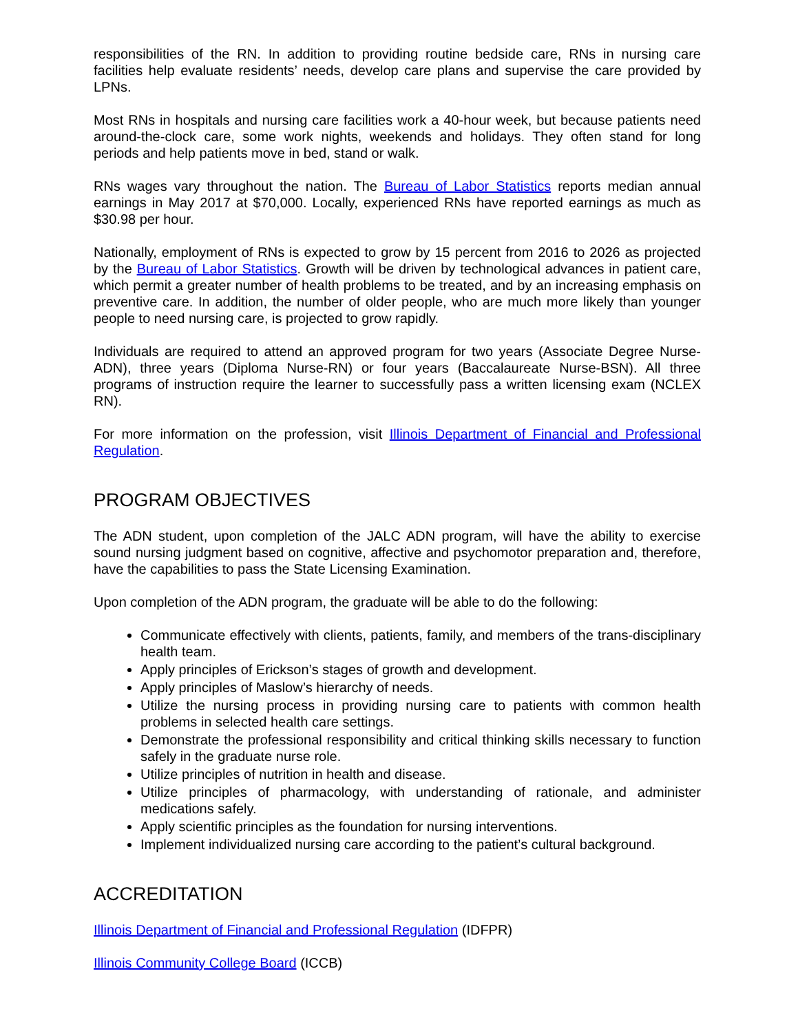responsibilities of the RN. In addition to providing routine bedside care, RNs in nursing care facilities help evaluate residents’ needs, develop care plans and supervise the care provided by LPNs.
Most RNs in hospitals and nursing care facilities work a 40-hour week, but because patients need around-the-clock care, some work nights, weekends and holidays. They often stand for long periods and help patients move in bed, stand or walk.
RNs wages vary throughout the nation. The Bureau of Labor Statistics reports median annual earnings in May 2017 at $70,000. Locally, experienced RNs have reported earnings as much as $30.98 per hour.
Nationally, employment of RNs is expected to grow by 15 percent from 2016 to 2026 as projected by the Bureau of Labor Statistics. Growth will be driven by technological advances in patient care, which permit a greater number of health problems to be treated, and by an increasing emphasis on preventive care. In addition, the number of older people, who are much more likely than younger people to need nursing care, is projected to grow rapidly.
Individuals are required to attend an approved program for two years (Associate Degree Nurse-ADN), three years (Diploma Nurse-RN) or four years (Baccalaureate Nurse-BSN). All three programs of instruction require the learner to successfully pass a written licensing exam (NCLEX RN).
For more information on the profession, visit Illinois Department of Financial and Professional Regulation.
PROGRAM OBJECTIVES
The ADN student, upon completion of the JALC ADN program, will have the ability to exercise sound nursing judgment based on cognitive, affective and psychomotor preparation and, therefore, have the capabilities to pass the State Licensing Examination.
Upon completion of the ADN program, the graduate will be able to do the following:
Communicate effectively with clients, patients, family, and members of the trans-disciplinary health team.
Apply principles of Erickson’s stages of growth and development.
Apply principles of Maslow’s hierarchy of needs.
Utilize the nursing process in providing nursing care to patients with common health problems in selected health care settings.
Demonstrate the professional responsibility and critical thinking skills necessary to function safely in the graduate nurse role.
Utilize principles of nutrition in health and disease.
Utilize principles of pharmacology, with understanding of rationale, and administer medications safely.
Apply scientific principles as the foundation for nursing interventions.
Implement individualized nursing care according to the patient’s cultural background.
ACCREDITATION
Illinois Department of Financial and Professional Regulation (IDFPR)
Illinois Community College Board (ICCB)